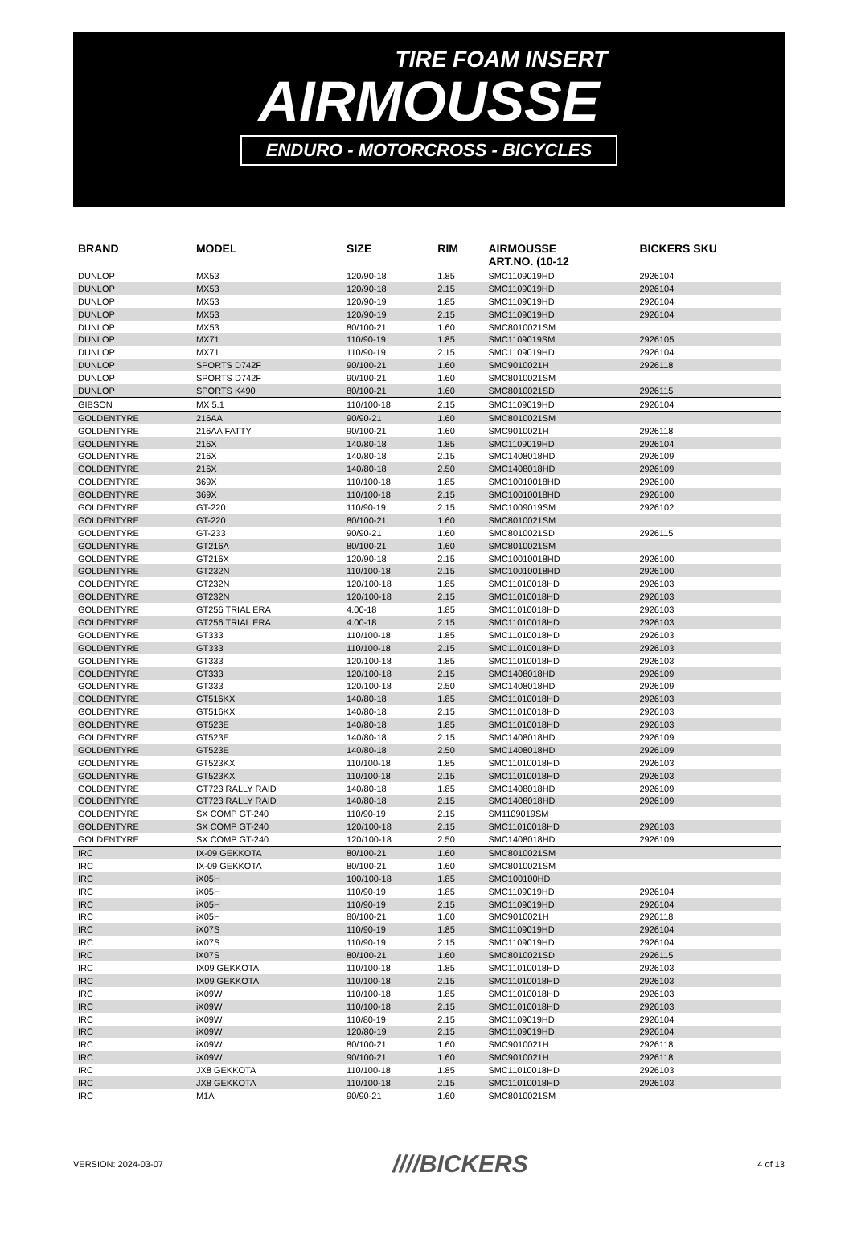TIRE FOAM INSERT
AIRMOUSSE
ENDURO - MOTORCROSS - BICYCLES
| BRAND | MODEL | SIZE | RIM | AIRMOUSSE ART.NO. (10-12 | BICKERS SKU |
| --- | --- | --- | --- | --- | --- |
| DUNLOP | MX53 | 120/90-18 | 1.85 | SMC1109019HD | 2926104 |
| DUNLOP | MX53 | 120/90-18 | 2.15 | SMC1109019HD | 2926104 |
| DUNLOP | MX53 | 120/90-19 | 1.85 | SMC1109019HD | 2926104 |
| DUNLOP | MX53 | 120/90-19 | 2.15 | SMC1109019HD | 2926104 |
| DUNLOP | MX53 | 80/100-21 | 1.60 | SMC8010021SM | |
| DUNLOP | MX71 | 110/90-19 | 1.85 | SMC1109019SM | 2926105 |
| DUNLOP | MX71 | 110/90-19 | 2.15 | SMC1109019HD | 2926104 |
| DUNLOP | SPORTS D742F | 90/100-21 | 1.60 | SMC9010021H | 2926118 |
| DUNLOP | SPORTS D742F | 90/100-21 | 1.60 | SMC8010021SM | |
| DUNLOP | SPORTS K490 | 80/100-21 | 1.60 | SMC8010021SD | 2926115 |
| GIBSON | MX 5.1 | 110/100-18 | 2.15 | SMC1109019HD | 2926104 |
| GOLDENTYRE | 216AA | 90/90-21 | 1.60 | SMC8010021SM | |
| GOLDENTYRE | 216AA FATTY | 90/100-21 | 1.60 | SMC9010021H | 2926118 |
| GOLDENTYRE | 216X | 140/80-18 | 1.85 | SMC1109019HD | 2926104 |
| GOLDENTYRE | 216X | 140/80-18 | 2.15 | SMC1408018HD | 2926109 |
| GOLDENTYRE | 216X | 140/80-18 | 2.50 | SMC1408018HD | 2926109 |
| GOLDENTYRE | 369X | 110/100-18 | 1.85 | SMC10010018HD | 2926100 |
| GOLDENTYRE | 369X | 110/100-18 | 2.15 | SMC10010018HD | 2926100 |
| GOLDENTYRE | GT-220 | 110/90-19 | 2.15 | SMC1009019SM | 2926102 |
| GOLDENTYRE | GT-220 | 80/100-21 | 1.60 | SMC8010021SM | |
| GOLDENTYRE | GT-233 | 90/90-21 | 1.60 | SMC8010021SD | 2926115 |
| GOLDENTYRE | GT216A | 80/100-21 | 1.60 | SMC8010021SM | |
| GOLDENTYRE | GT216X | 120/90-18 | 2.15 | SMC10010018HD | 2926100 |
| GOLDENTYRE | GT232N | 110/100-18 | 2.15 | SMC10010018HD | 2926100 |
| GOLDENTYRE | GT232N | 120/100-18 | 1.85 | SMC11010018HD | 2926103 |
| GOLDENTYRE | GT232N | 120/100-18 | 2.15 | SMC11010018HD | 2926103 |
| GOLDENTYRE | GT256 TRIAL ERA | 4.00-18 | 1.85 | SMC11010018HD | 2926103 |
| GOLDENTYRE | GT256 TRIAL ERA | 4.00-18 | 2.15 | SMC11010018HD | 2926103 |
| GOLDENTYRE | GT333 | 110/100-18 | 1.85 | SMC11010018HD | 2926103 |
| GOLDENTYRE | GT333 | 110/100-18 | 2.15 | SMC11010018HD | 2926103 |
| GOLDENTYRE | GT333 | 120/100-18 | 1.85 | SMC11010018HD | 2926103 |
| GOLDENTYRE | GT333 | 120/100-18 | 2.15 | SMC1408018HD | 2926109 |
| GOLDENTYRE | GT333 | 120/100-18 | 2.50 | SMC1408018HD | 2926109 |
| GOLDENTYRE | GT516KX | 140/80-18 | 1.85 | SMC11010018HD | 2926103 |
| GOLDENTYRE | GT516KX | 140/80-18 | 2.15 | SMC11010018HD | 2926103 |
| GOLDENTYRE | GT523E | 140/80-18 | 1.85 | SMC11010018HD | 2926103 |
| GOLDENTYRE | GT523E | 140/80-18 | 2.15 | SMC1408018HD | 2926109 |
| GOLDENTYRE | GT523E | 140/80-18 | 2.50 | SMC1408018HD | 2926109 |
| GOLDENTYRE | GT523KX | 110/100-18 | 1.85 | SMC11010018HD | 2926103 |
| GOLDENTYRE | GT523KX | 110/100-18 | 2.15 | SMC11010018HD | 2926103 |
| GOLDENTYRE | GT723 RALLY RAID | 140/80-18 | 1.85 | SMC1408018HD | 2926109 |
| GOLDENTYRE | GT723 RALLY RAID | 140/80-18 | 2.15 | SMC1408018HD | 2926109 |
| GOLDENTYRE | SX COMP GT-240 | 110/90-19 | 2.15 | SM1109019SM | |
| GOLDENTYRE | SX COMP GT-240 | 120/100-18 | 2.15 | SMC11010018HD | 2926103 |
| GOLDENTYRE | SX COMP GT-240 | 120/100-18 | 2.50 | SMC1408018HD | 2926109 |
| IRC | IX-09 GEKKOTA | 80/100-21 | 1.60 | SMC8010021SM | |
| IRC | IX-09 GEKKOTA | 80/100-21 | 1.60 | SMC8010021SM | |
| IRC | iX05H | 100/100-18 | 1.85 | SMC100100HD | |
| IRC | iX05H | 110/90-19 | 1.85 | SMC1109019HD | 2926104 |
| IRC | iX05H | 110/90-19 | 2.15 | SMC1109019HD | 2926104 |
| IRC | iX05H | 80/100-21 | 1.60 | SMC9010021H | 2926118 |
| IRC | iX07S | 110/90-19 | 1.85 | SMC1109019HD | 2926104 |
| IRC | iX07S | 110/90-19 | 2.15 | SMC1109019HD | 2926104 |
| IRC | iX07S | 80/100-21 | 1.60 | SMC8010021SD | 2926115 |
| IRC | IX09 GEKKOTA | 110/100-18 | 1.85 | SMC11010018HD | 2926103 |
| IRC | IX09 GEKKOTA | 110/100-18 | 2.15 | SMC11010018HD | 2926103 |
| IRC | iX09W | 110/100-18 | 1.85 | SMC11010018HD | 2926103 |
| IRC | iX09W | 110/100-18 | 2.15 | SMC11010018HD | 2926103 |
| IRC | iX09W | 110/80-19 | 2.15 | SMC1109019HD | 2926104 |
| IRC | iX09W | 120/80-19 | 2.15 | SMC1109019HD | 2926104 |
| IRC | iX09W | 80/100-21 | 1.60 | SMC9010021H | 2926118 |
| IRC | iX09W | 90/100-21 | 1.60 | SMC9010021H | 2926118 |
| IRC | JX8 GEKKOTA | 110/100-18 | 1.85 | SMC11010018HD | 2926103 |
| IRC | JX8 GEKKOTA | 110/100-18 | 2.15 | SMC11010018HD | 2926103 |
| IRC | M1A | 90/90-21 | 1.60 | SMC8010021SM | |
VERSION: 2024-03-07 ////BICKERS 4 of 13